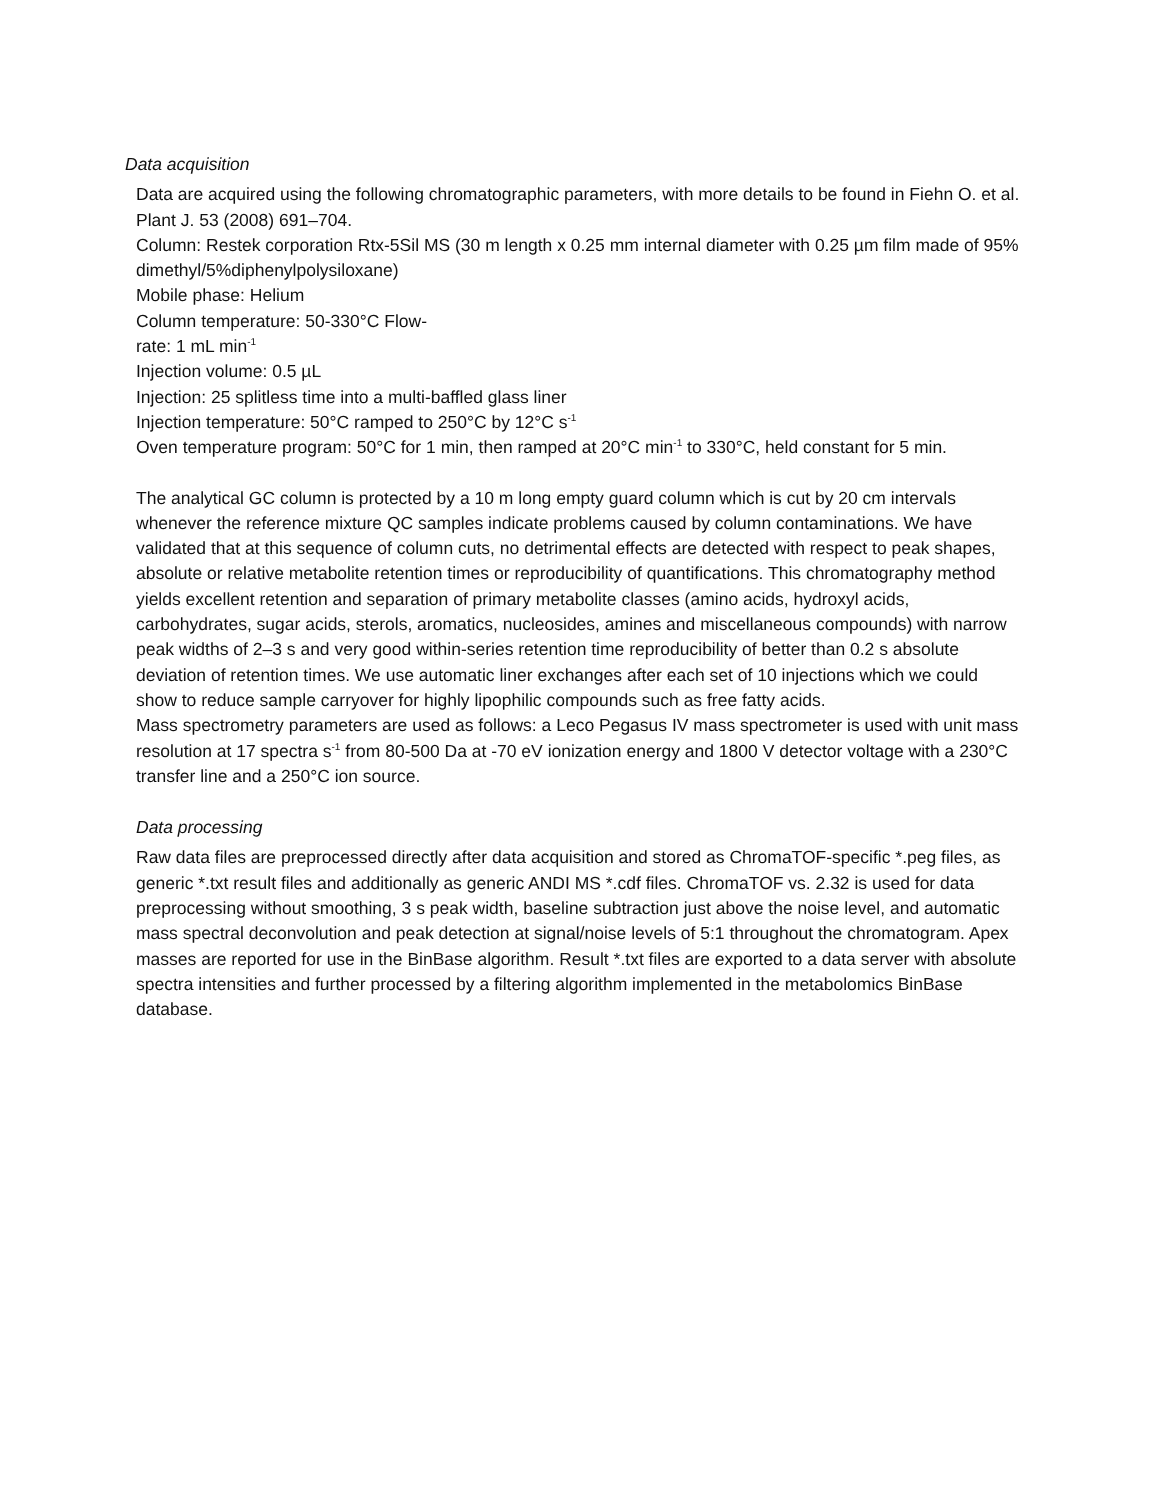Data acquisition
Data are acquired using the following chromatographic parameters, with more details to be found in Fiehn O. et al. Plant J. 53 (2008) 691–704.
Column: Restek corporation Rtx-5Sil MS (30 m length x 0.25 mm internal diameter with 0.25 µm film made of 95% dimethyl/5%diphenylpolysiloxane)
Mobile phase: Helium
Column temperature: 50-330°C Flow-
rate: 1 mL min<sup>-1</sup>
Injection volume: 0.5 µL
Injection: 25 splitless time into a multi-baffled glass liner
Injection temperature: 50°C ramped to 250°C by 12°C s<sup>-1</sup>
Oven temperature program: 50°C for 1 min, then ramped at 20°C min<sup>-1</sup> to 330°C, held constant for 5 min.
The analytical GC column is protected by a 10 m long empty guard column which is cut by 20 cm intervals whenever the reference mixture QC samples indicate problems caused by column contaminations. We have validated that at this sequence of column cuts, no detrimental effects are detected with respect to peak shapes, absolute or relative metabolite retention times or reproducibility of quantifications. This chromatography method yields excellent retention and separation of primary metabolite classes (amino acids, hydroxyl acids, carbohydrates, sugar acids, sterols, aromatics, nucleosides, amines and miscellaneous compounds) with narrow peak widths of 2–3 s and very good within-series retention time reproducibility of better than 0.2 s absolute deviation of retention times. We use automatic liner exchanges after each set of 10 injections which we could show to reduce sample carryover for highly lipophilic compounds such as free fatty acids.
Mass spectrometry parameters are used as follows: a Leco Pegasus IV mass spectrometer is used with unit mass resolution at 17 spectra s<sup>-1</sup> from 80-500 Da at -70 eV ionization energy and 1800 V detector voltage with a 230°C transfer line and a 250°C ion source.
Data processing
Raw data files are preprocessed directly after data acquisition and stored as ChromaTOF-specific *.peg files, as generic *.txt result files and additionally as generic ANDI MS *.cdf files. ChromaTOF vs. 2.32 is used for data preprocessing without smoothing, 3 s peak width, baseline subtraction just above the noise level, and automatic mass spectral deconvolution and peak detection at signal/noise levels of 5:1 throughout the chromatogram. Apex masses are reported for use in the BinBase algorithm. Result *.txt files are exported to a data server with absolute spectra intensities and further processed by a filtering algorithm implemented in the metabolomics BinBase database.